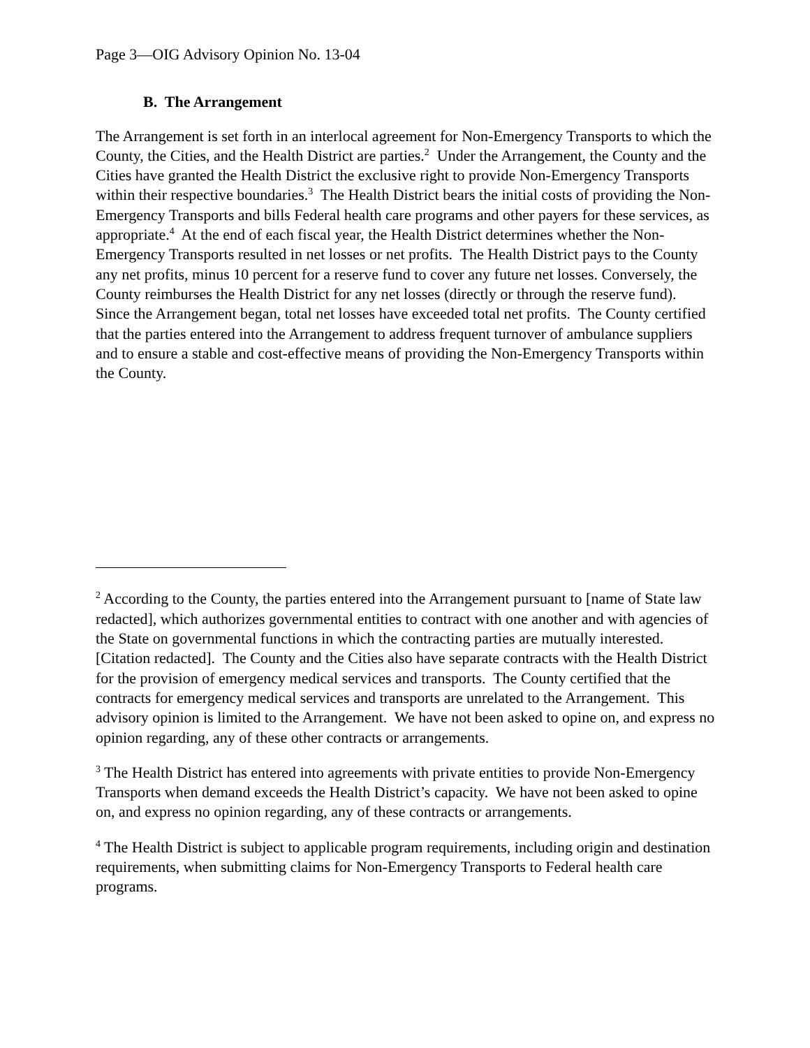Page 3—OIG Advisory Opinion No. 13-04
B. The Arrangement
The Arrangement is set forth in an interlocal agreement for Non-Emergency Transports to which the County, the Cities, and the Health District are parties.<sup>2</sup> Under the Arrangement, the County and the Cities have granted the Health District the exclusive right to provide Non-Emergency Transports within their respective boundaries.<sup>3</sup> The Health District bears the initial costs of providing the Non-Emergency Transports and bills Federal health care programs and other payers for these services, as appropriate.<sup>4</sup> At the end of each fiscal year, the Health District determines whether the Non-Emergency Transports resulted in net losses or net profits. The Health District pays to the County any net profits, minus 10 percent for a reserve fund to cover any future net losses. Conversely, the County reimburses the Health District for any net losses (directly or through the reserve fund). Since the Arrangement began, total net losses have exceeded total net profits. The County certified that the parties entered into the Arrangement to address frequent turnover of ambulance suppliers and to ensure a stable and cost-effective means of providing the Non-Emergency Transports within the County.
<sup>2</sup> According to the County, the parties entered into the Arrangement pursuant to [name of State law redacted], which authorizes governmental entities to contract with one another and with agencies of the State on governmental functions in which the contracting parties are mutually interested. [Citation redacted]. The County and the Cities also have separate contracts with the Health District for the provision of emergency medical services and transports. The County certified that the contracts for emergency medical services and transports are unrelated to the Arrangement. This advisory opinion is limited to the Arrangement. We have not been asked to opine on, and express no opinion regarding, any of these other contracts or arrangements.
<sup>3</sup> The Health District has entered into agreements with private entities to provide Non-Emergency Transports when demand exceeds the Health District’s capacity. We have not been asked to opine on, and express no opinion regarding, any of these contracts or arrangements.
<sup>4</sup> The Health District is subject to applicable program requirements, including origin and destination requirements, when submitting claims for Non-Emergency Transports to Federal health care programs.